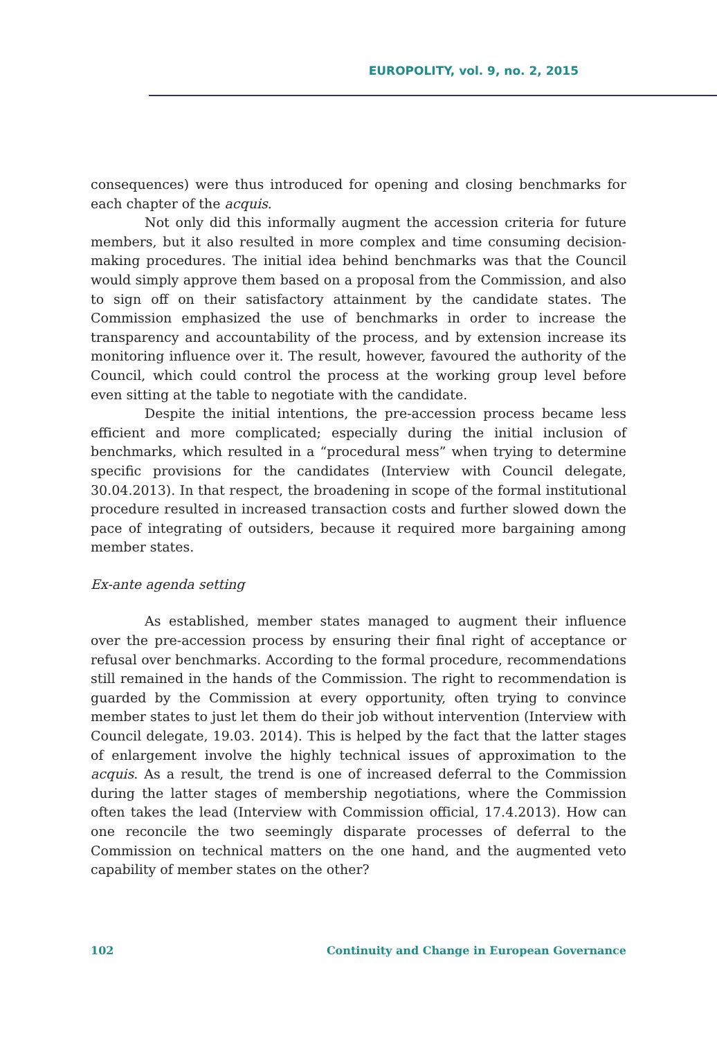EUROPOLITY, vol. 9, no. 2, 2015
consequences) were thus introduced for opening and closing benchmarks for each chapter of the acquis.
Not only did this informally augment the accession criteria for future members, but it also resulted in more complex and time consuming decision-making procedures. The initial idea behind benchmarks was that the Council would simply approve them based on a proposal from the Commission, and also to sign off on their satisfactory attainment by the candidate states. The Commission emphasized the use of benchmarks in order to increase the transparency and accountability of the process, and by extension increase its monitoring influence over it. The result, however, favoured the authority of the Council, which could control the process at the working group level before even sitting at the table to negotiate with the candidate.
Despite the initial intentions, the pre-accession process became less efficient and more complicated; especially during the initial inclusion of benchmarks, which resulted in a “procedural mess” when trying to determine specific provisions for the candidates (Interview with Council delegate, 30.04.2013). In that respect, the broadening in scope of the formal institutional procedure resulted in increased transaction costs and further slowed down the pace of integrating of outsiders, because it required more bargaining among member states.
Ex-ante agenda setting
As established, member states managed to augment their influence over the pre-accession process by ensuring their final right of acceptance or refusal over benchmarks. According to the formal procedure, recommendations still remained in the hands of the Commission. The right to recommendation is guarded by the Commission at every opportunity, often trying to convince member states to just let them do their job without intervention (Interview with Council delegate, 19.03. 2014). This is helped by the fact that the latter stages of enlargement involve the highly technical issues of approximation to the acquis. As a result, the trend is one of increased deferral to the Commission during the latter stages of membership negotiations, where the Commission often takes the lead (Interview with Commission official, 17.4.2013). How can one reconcile the two seemingly disparate processes of deferral to the Commission on technical matters on the one hand, and the augmented veto capability of member states on the other?
102 Continuity and Change in European Governance